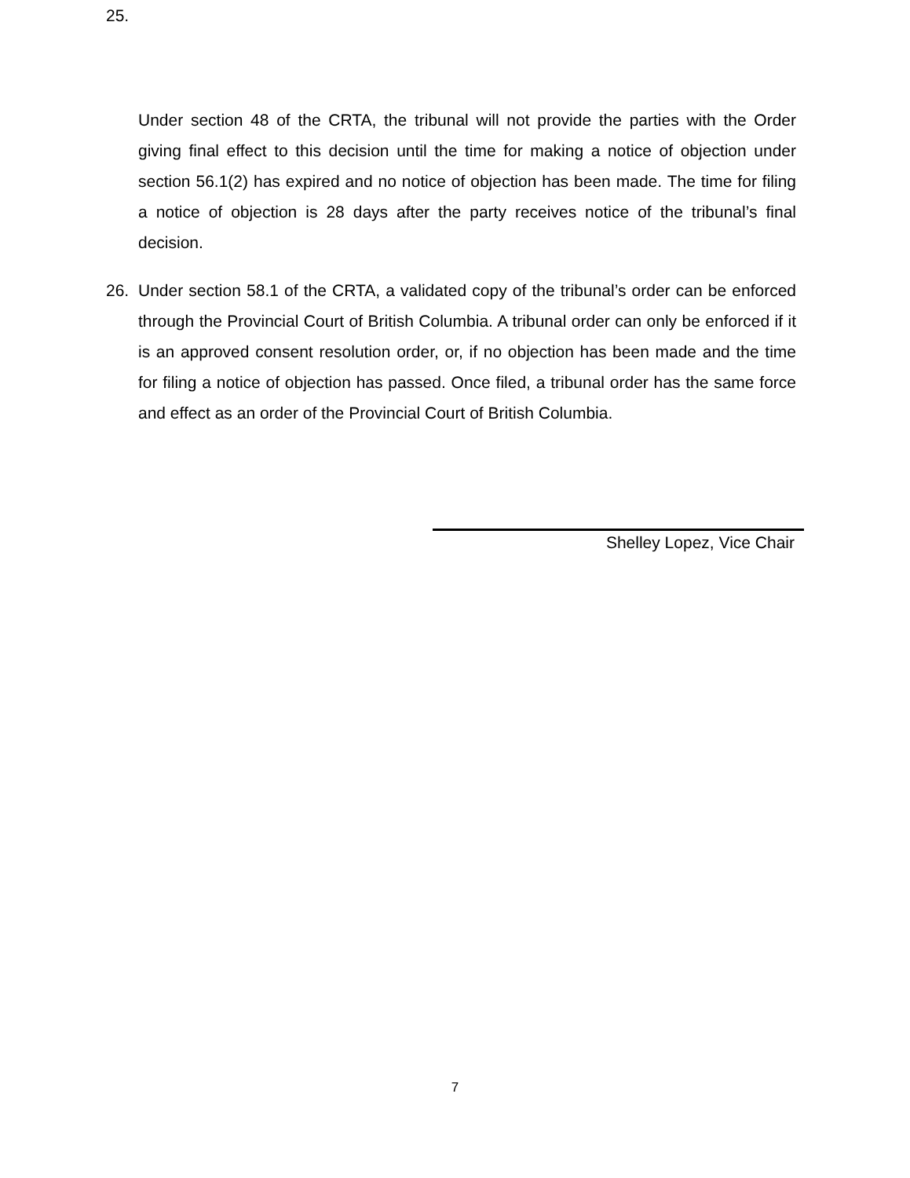25.
Under section 48 of the CRTA, the tribunal will not provide the parties with the Order giving final effect to this decision until the time for making a notice of objection under section 56.1(2) has expired and no notice of objection has been made. The time for filing a notice of objection is 28 days after the party receives notice of the tribunal’s final decision.
26. Under section 58.1 of the CRTA, a validated copy of the tribunal’s order can be enforced through the Provincial Court of British Columbia. A tribunal order can only be enforced if it is an approved consent resolution order, or, if no objection has been made and the time for filing a notice of objection has passed. Once filed, a tribunal order has the same force and effect as an order of the Provincial Court of British Columbia.
Shelley Lopez, Vice Chair
7